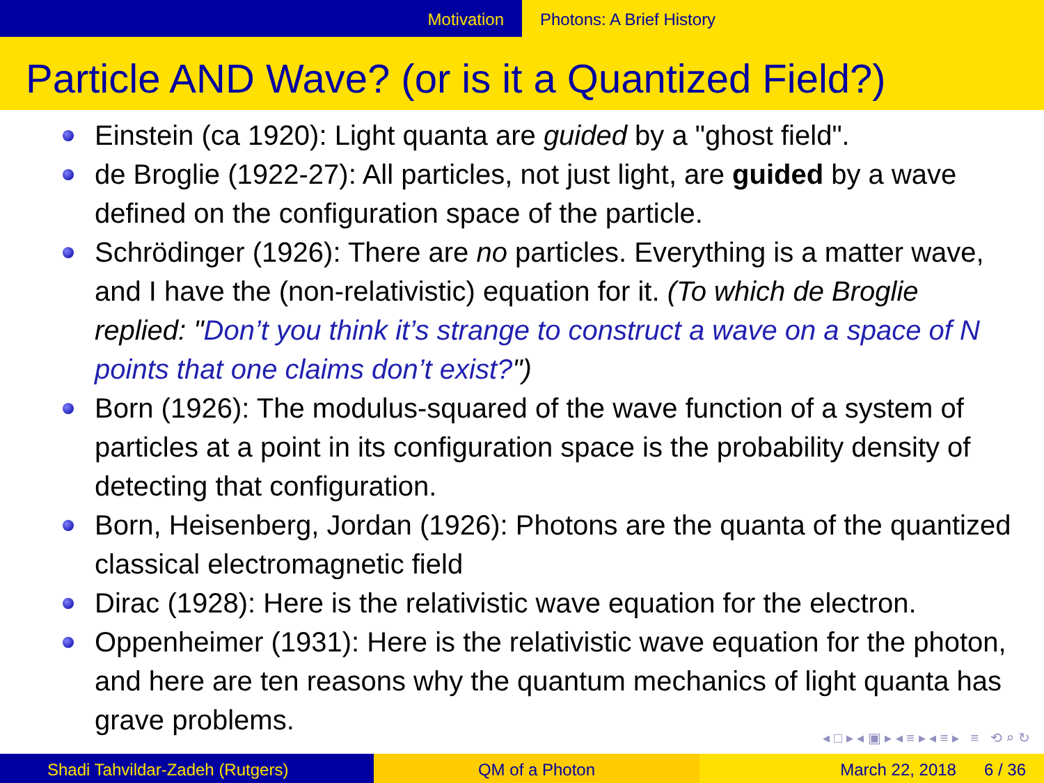Motivation Photons: A Brief History
Particle AND Wave? (or is it a Quantized Field?)
Einstein (ca 1920): Light quanta are guided by a "ghost field".
de Broglie (1922-27): All particles, not just light, are guided by a wave defined on the configuration space of the particle.
Schrödinger (1926): There are no particles. Everything is a matter wave, and I have the (non-relativistic) equation for it. (To which de Broglie replied: "Don’t you think it’s strange to construct a wave on a space of N points that one claims don’t exist?")
Born (1926): The modulus-squared of the wave function of a system of particles at a point in its configuration space is the probability density of detecting that configuration.
Born, Heisenberg, Jordan (1926): Photons are the quanta of the quantized classical electromagnetic field
Dirac (1928): Here is the relativistic wave equation for the electron.
Oppenheimer (1931): Here is the relativistic wave equation for the photon, and here are ten reasons why the quantum mechanics of light quanta has grave problems.
◂ □ ▸ ◂ ▣ ▸ ◂ ≡ ▸ ◂ ≡ ▸ ≡ ⟲ ⌕ ↻
Shadi Tahvildar-Zadeh (Rutgers)
QM of a Photon March 22, 2018 6 / 36